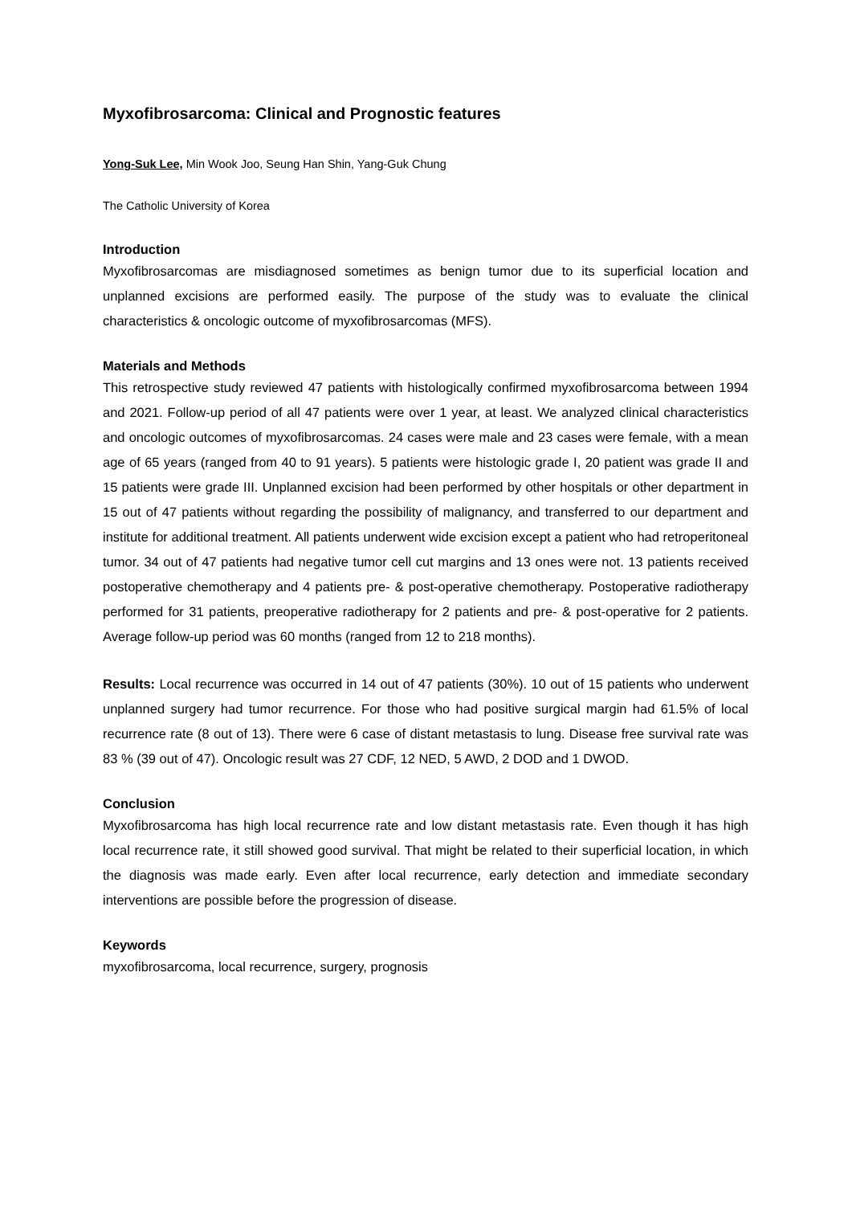Myxofibrosarcoma: Clinical and Prognostic features
Yong-Suk Lee, Min Wook Joo, Seung Han Shin, Yang-Guk Chung
The Catholic University of Korea
Introduction
Myxofibrosarcomas are misdiagnosed sometimes as benign tumor due to its superficial location and unplanned excisions are performed easily. The purpose of the study was to evaluate the clinical characteristics & oncologic outcome of myxofibrosarcomas (MFS).
Materials and Methods
This retrospective study reviewed 47 patients with histologically confirmed myxofibrosarcoma between 1994 and 2021. Follow-up period of all 47 patients were over 1 year, at least. We analyzed clinical characteristics and oncologic outcomes of myxofibrosarcomas. 24 cases were male and 23 cases were female, with a mean age of 65 years (ranged from 40 to 91 years). 5 patients were histologic grade I, 20 patient was grade II and 15 patients were grade III. Unplanned excision had been performed by other hospitals or other department in 15 out of 47 patients without regarding the possibility of malignancy, and transferred to our department and institute for additional treatment. All patients underwent wide excision except a patient who had retroperitoneal tumor. 34 out of 47 patients had negative tumor cell cut margins and 13 ones were not. 13 patients received postoperative chemotherapy and 4 patients pre- & post-operative chemotherapy. Postoperative radiotherapy performed for 31 patients, preoperative radiotherapy for 2 patients and pre- & post-operative for 2 patients. Average follow-up period was 60 months (ranged from 12 to 218 months).
Results: Local recurrence was occurred in 14 out of 47 patients (30%). 10 out of 15 patients who underwent unplanned surgery had tumor recurrence. For those who had positive surgical margin had 61.5% of local recurrence rate (8 out of 13). There were 6 case of distant metastasis to lung. Disease free survival rate was 83 % (39 out of 47). Oncologic result was 27 CDF, 12 NED, 5 AWD, 2 DOD and 1 DWOD.
Conclusion
Myxofibrosarcoma has high local recurrence rate and low distant metastasis rate. Even though it has high local recurrence rate, it still showed good survival. That might be related to their superficial location, in which the diagnosis was made early. Even after local recurrence, early detection and immediate secondary interventions are possible before the progression of disease.
Keywords
myxofibrosarcoma, local recurrence, surgery, prognosis